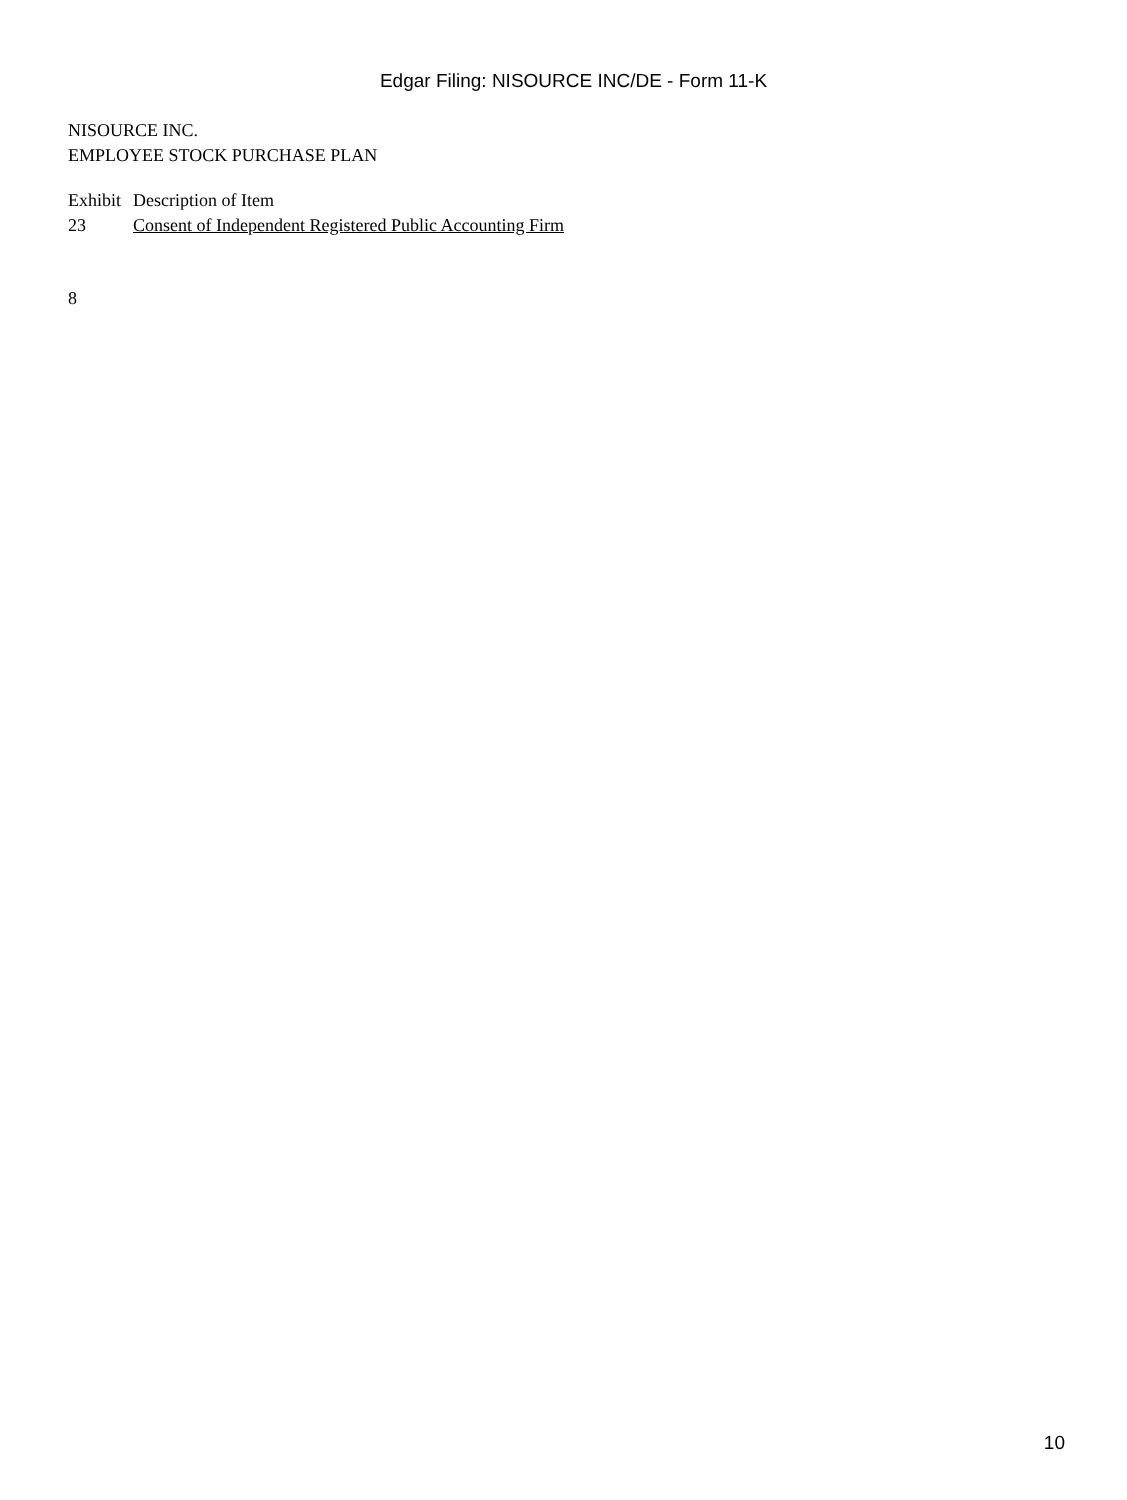Edgar Filing: NISOURCE INC/DE - Form 11-K
NISOURCE INC.
EMPLOYEE STOCK PURCHASE PLAN
| Exhibit | Description of Item |
| --- | --- |
| 23 | Consent of Independent Registered Public Accounting Firm |
8
10